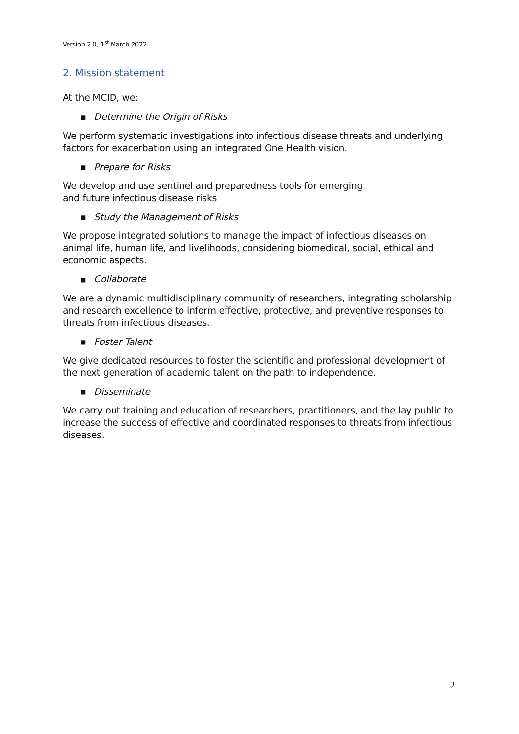Version 2.0, 1<sup>st</sup> March 2022
2. Mission statement
At the MCID, we:
■ Determine the Origin of Risks
We perform systematic investigations into infectious disease threats and underlying factors for exacerbation using an integrated One Health vision.
■ Prepare for Risks
We develop and use sentinel and preparedness tools for emerging
and future infectious disease risks
■ Study the Management of Risks
We propose integrated solutions to manage the impact of infectious diseases on animal life, human life, and livelihoods, considering biomedical, social, ethical and economic aspects.
■ Collaborate
We are a dynamic multidisciplinary community of researchers, integrating scholarship and research excellence to inform effective, protective, and preventive responses to threats from infectious diseases.
■ Foster Talent
We give dedicated resources to foster the scientific and professional development of the next generation of academic talent on the path to independence.
■ Disseminate
We carry out training and education of researchers, practitioners, and the lay public to increase the success of effective and coordinated responses to threats from infectious diseases.
2